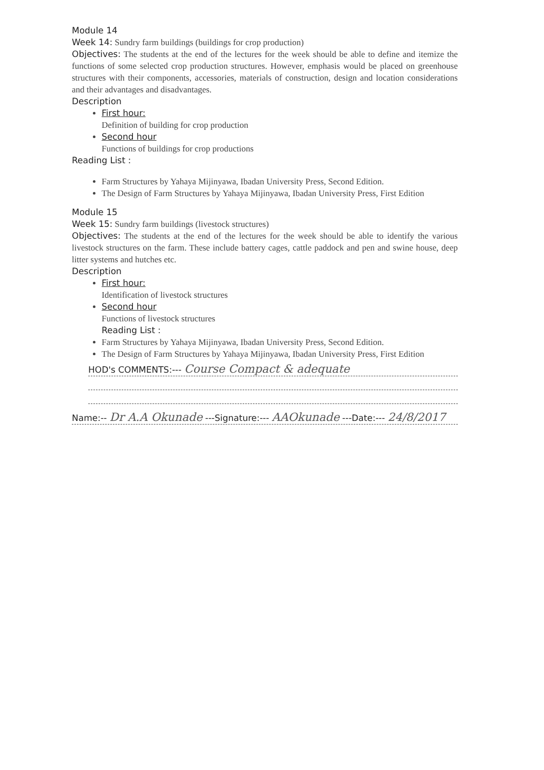Module 14
Week 14: Sundry farm buildings (buildings for crop production)
Objectives: The students at the end of the lectures for the week should be able to define and itemize the functions of some selected crop production structures. However, emphasis would be placed on greenhouse structures with their components, accessories, materials of construction, design and location considerations and their advantages and disadvantages.
Description
First hour:
Definition of building for crop production
Second hour
Functions of buildings for crop productions
Reading List :
Farm Structures by Yahaya Mijinyawa, Ibadan University Press, Second Edition.
The Design of Farm Structures by Yahaya Mijinyawa, Ibadan University Press, First Edition
Module 15
Week 15: Sundry farm buildings (livestock structures)
Objectives: The students at the end of the lectures for the week should be able to identify the various livestock structures on the farm. These include battery cages, cattle paddock and pen and swine house, deep litter systems and hutches etc.
Description
First hour:
Identification of livestock structures
Second hour
Functions of livestock structures
Reading List :
Farm Structures by Yahaya Mijinyawa, Ibadan University Press, Second Edition.
The Design of Farm Structures by Yahaya Mijinyawa, Ibadan University Press, First Edition
HOD's COMMENTS:--- Course Compact & adequate
Name:-- Dr A.A Okunade ---Signature:--- AAOkunade ---Date:--- 24/8/2017